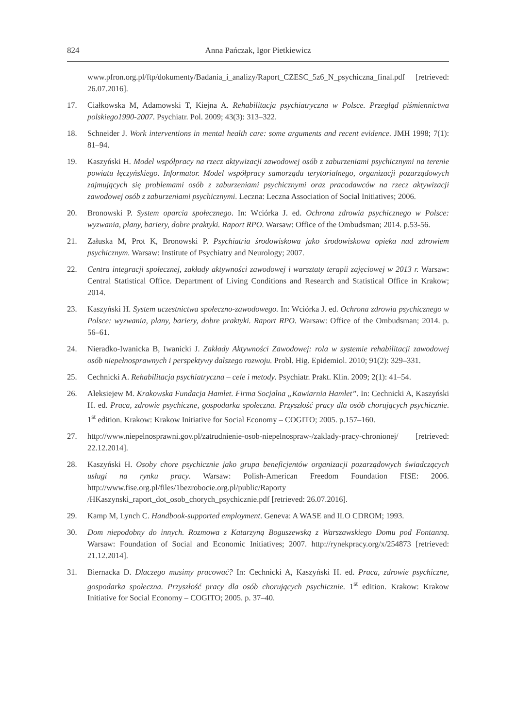824 Anna Pańczak, Igor Pietkiewicz
www.pfron.org.pl/ftp/dokumenty/Badania_i_analizy/Raport_CZESC_5z6_N_psychiczna_final.pdf [retrieved: 26.07.2016].
17. Ciałkowska M, Adamowski T, Kiejna A. Rehabilitacja psychiatryczna w Polsce. Przegląd piśmiennictwa polskiego1990-2007. Psychiatr. Pol. 2009; 43(3): 313–322.
18. Schneider J. Work interventions in mental health care: some arguments and recent evidence. JMH 1998; 7(1): 81–94.
19. Kaszyński H. Model współpracy na rzecz aktywizacji zawodowej osób z zaburzeniami psychicznymi na terenie powiatu łęczyńskiego. Informator. Model współpracy samorządu terytorialnego, organizacji pozarządowych zajmujących się problemami osób z zaburzeniami psychicznymi oraz pracodawców na rzecz aktywizacji zawodowej osób z zaburzeniami psychicznymi. Leczna: Leczna Association of Social Initiatives; 2006.
20. Bronowski P. System oparcia społecznego. In: Wciórka J. ed. Ochrona zdrowia psychicznego w Polsce: wyzwania, plany, bariery, dobre praktyki. Raport RPO. Warsaw: Office of the Ombudsman; 2014. p.53-56.
21. Załuska M, Prot K, Bronowski P. Psychiatria środowiskowa jako środowiskowa opieka nad zdrowiem psychicznym. Warsaw: Institute of Psychiatry and Neurology; 2007.
22. Centra integracji społecznej, zakłady aktywności zawodowej i warsztaty terapii zajęciowej w 2013 r. Warsaw: Central Statistical Office. Department of Living Conditions and Research and Statistical Office in Krakow; 2014.
23. Kaszyński H. System uczestnictwa społeczno-zawodowego. In: Wciórka J. ed. Ochrona zdrowia psychicznego w Polsce: wyzwania, plany, bariery, dobre praktyki. Raport RPO. Warsaw: Office of the Ombudsman; 2014. p. 56–61.
24. Nieradko-Iwanicka B, Iwanicki J. Zakłady Aktywności Zawodowej: rola w systemie rehabilitacji zawodowej osób niepełnosprawnych i perspektywy dalszego rozwoju. Probl. Hig. Epidemiol. 2010; 91(2): 329–331.
25. Cechnicki A. Rehabilitacja psychiatryczna – cele i metody. Psychiatr. Prakt. Klin. 2009; 2(1): 41–54.
26. Aleksiejew M. Krakowska Fundacja Hamlet. Firma Socjalna „Kawiarnia Hamlet”. In: Cechnicki A, Kaszyński H. ed. Praca, zdrowie psychiczne, gospodarka społeczna. Przyszłość pracy dla osób chorujących psychicznie. 1<sup>st</sup> edition. Krakow: Krakow Initiative for Social Economy – COGITO; 2005. p.157–160.
27. http://www.niepelnosprawni.gov.pl/zatrudnienie-osob-niepelnospraw-/zaklady-pracy-chronionej/ [retrieved: 22.12.2014].
28. Kaszyński H. Osoby chore psychicznie jako grupa beneficjentów organizacji pozarządowych świadczących usługi na rynku pracy. Warsaw: Polish-American Freedom Foundation FISE: 2006. http://www.fise.org.pl/files/1bezrobocie.org.pl/public/Raporty /HKaszynski_raport_dot_osob_chorych_psychicznie.pdf [retrieved: 26.07.2016].
29. Kamp M, Lynch C. Handbook-supported employment. Geneva: A WASE and ILO CDROM; 1993.
30. Dom niepodobny do innych. Rozmowa z Katarzyną Boguszewską z Warszawskiego Domu pod Fontanną. Warsaw: Foundation of Social and Economic Initiatives; 2007. http://rynekpracy.org/x/254873 [retrieved: 21.12.2014].
31. Biernacka D. Dlaczego musimy pracować? In: Cechnicki A, Kaszyński H. ed. Praca, zdrowie psychiczne, gospodarka społeczna. Przyszłość pracy dla osób chorujących psychicznie. 1<sup>st</sup> edition. Krakow: Krakow Initiative for Social Economy – COGITO; 2005. p. 37–40.